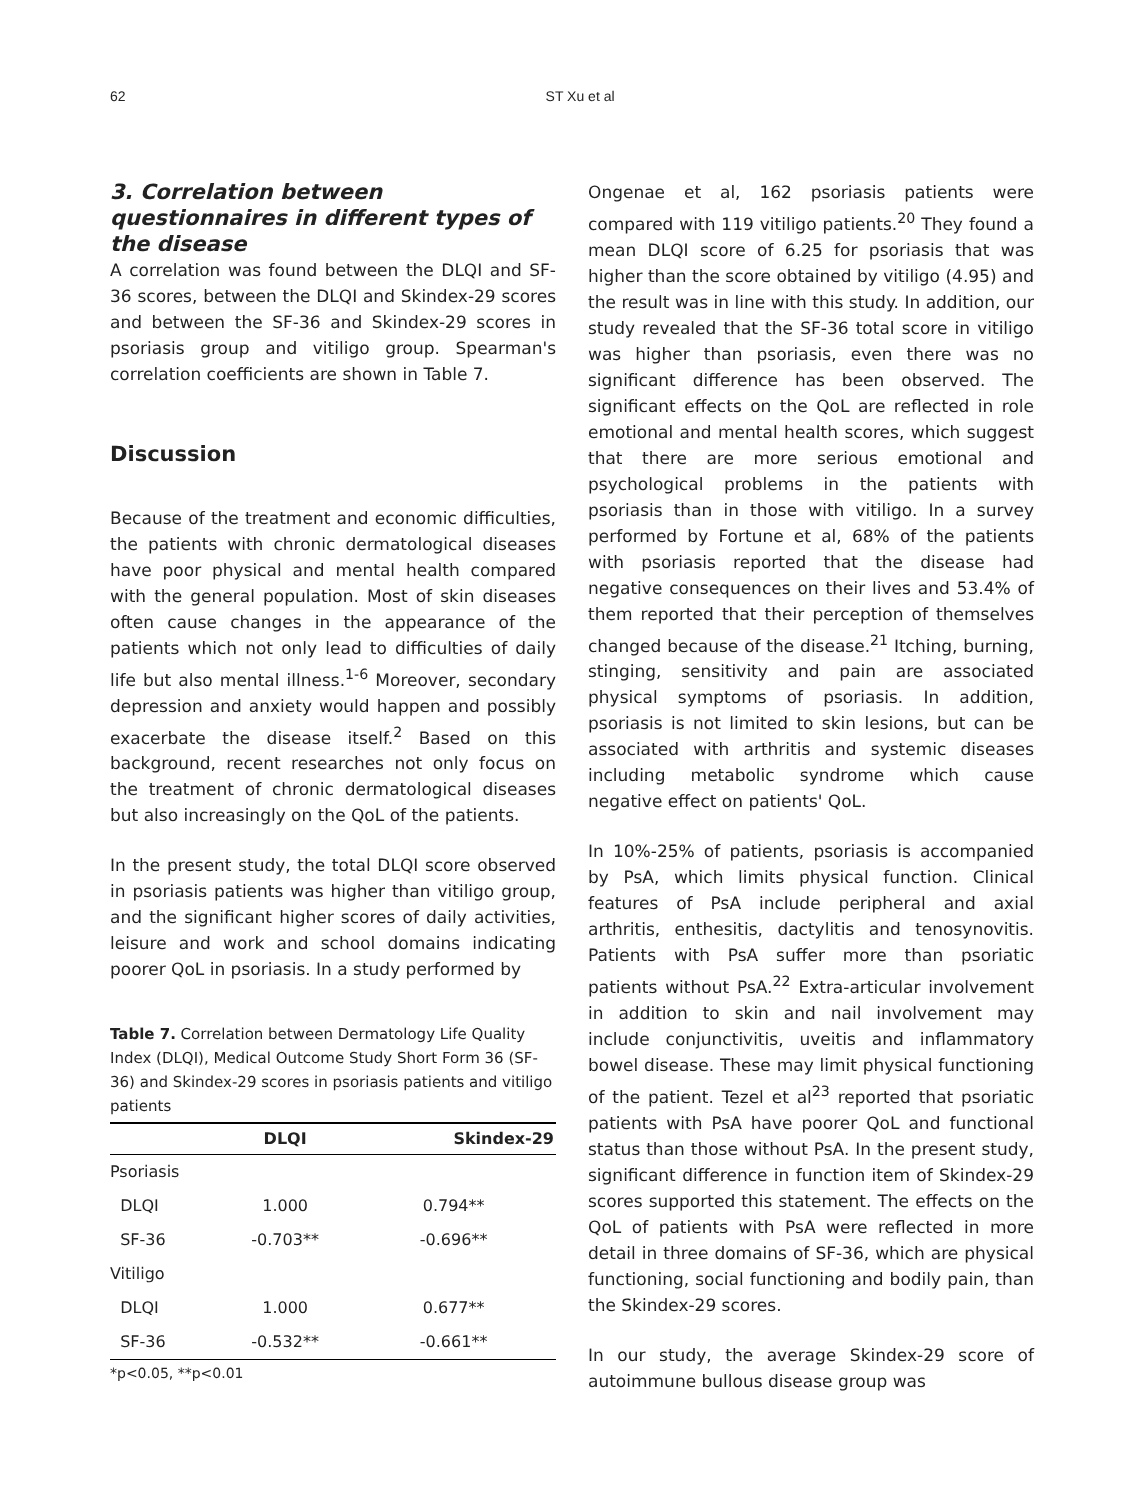62 ST Xu et al
3. Correlation between questionnaires in different types of the disease
A correlation was found between the DLQI and SF-36 scores, between the DLQI and Skindex-29 scores and between the SF-36 and Skindex-29 scores in psoriasis group and vitiligo group. Spearman's correlation coefficients are shown in Table 7.
Discussion
Because of the treatment and economic difficulties, the patients with chronic dermatological diseases have poor physical and mental health compared with the general population. Most of skin diseases often cause changes in the appearance of the patients which not only lead to difficulties of daily life but also mental illness.<sup>1-6</sup> Moreover, secondary depression and anxiety would happen and possibly exacerbate the disease itself.<sup>2</sup> Based on this background, recent researches not only focus on the treatment of chronic dermatological diseases but also increasingly on the QoL of the patients.
In the present study, the total DLQI score observed in psoriasis patients was higher than vitiligo group, and the significant higher scores of daily activities, leisure and work and school domains indicating poorer QoL in psoriasis. In a study performed by
Table 7. Correlation between Dermatology Life Quality Index (DLQI), Medical Outcome Study Short Form 36 (SF-36) and Skindex-29 scores in psoriasis patients and vitiligo patients
| | DLQI | Skindex-29 |
| --- | --- | --- |
| Psoriasis | | |
| DLQI | 1.000 | 0.794** |
| SF-36 | -0.703** | -0.696** |
| Vitiligo | | |
| DLQI | 1.000 | 0.677** |
| SF-36 | -0.532** | -0.661** |
*p<0.05, **p<0.01
Ongenae et al, 162 psoriasis patients were compared with 119 vitiligo patients.<sup>20</sup> They found a mean DLQI score of 6.25 for psoriasis that was higher than the score obtained by vitiligo (4.95) and the result was in line with this study. In addition, our study revealed that the SF-36 total score in vitiligo was higher than psoriasis, even there was no significant difference has been observed. The significant effects on the QoL are reflected in role emotional and mental health scores, which suggest that there are more serious emotional and psychological problems in the patients with psoriasis than in those with vitiligo. In a survey performed by Fortune et al, 68% of the patients with psoriasis reported that the disease had negative consequences on their lives and 53.4% of them reported that their perception of themselves changed because of the disease.<sup>21</sup> Itching, burning, stinging, sensitivity and pain are associated physical symptoms of psoriasis. In addition, psoriasis is not limited to skin lesions, but can be associated with arthritis and systemic diseases including metabolic syndrome which cause negative effect on patients' QoL.
In 10%-25% of patients, psoriasis is accompanied by PsA, which limits physical function. Clinical features of PsA include peripheral and axial arthritis, enthesitis, dactylitis and tenosynovitis. Patients with PsA suffer more than psoriatic patients without PsA.<sup>22</sup> Extra-articular involvement in addition to skin and nail involvement may include conjunctivitis, uveitis and inflammatory bowel disease. These may limit physical functioning of the patient. Tezel et al<sup>23</sup> reported that psoriatic patients with PsA have poorer QoL and functional status than those without PsA. In the present study, significant difference in function item of Skindex-29 scores supported this statement. The effects on the QoL of patients with PsA were reflected in more detail in three domains of SF-36, which are physical functioning, social functioning and bodily pain, than the Skindex-29 scores.
In our study, the average Skindex-29 score of autoimmune bullous disease group was